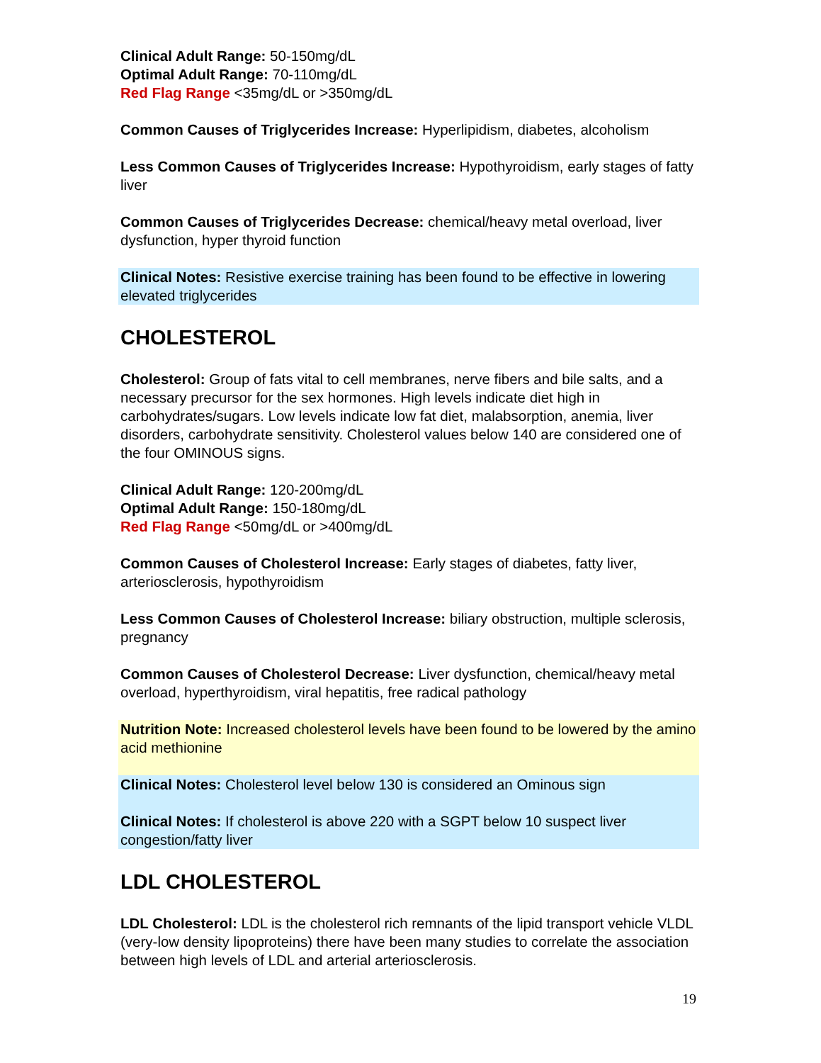Clinical Adult Range: 50-150mg/dL
Optimal Adult Range: 70-110mg/dL
Red Flag Range <35mg/dL or >350mg/dL
Common Causes of Triglycerides Increase: Hyperlipidism, diabetes, alcoholism
Less Common Causes of Triglycerides Increase: Hypothyroidism, early stages of fatty liver
Common Causes of Triglycerides Decrease: chemical/heavy metal overload, liver dysfunction, hyper thyroid function
Clinical Notes: Resistive exercise training has been found to be effective in lowering elevated triglycerides
CHOLESTEROL
Cholesterol: Group of fats vital to cell membranes, nerve fibers and bile salts, and a necessary precursor for the sex hormones. High levels indicate diet high in carbohydrates/sugars. Low levels indicate low fat diet, malabsorption, anemia, liver disorders, carbohydrate sensitivity. Cholesterol values below 140 are considered one of the four OMINOUS signs.
Clinical Adult Range: 120-200mg/dL
Optimal Adult Range: 150-180mg/dL
Red Flag Range <50mg/dL or >400mg/dL
Common Causes of Cholesterol Increase: Early stages of diabetes, fatty liver, arteriosclerosis, hypothyroidism
Less Common Causes of Cholesterol Increase: biliary obstruction, multiple sclerosis, pregnancy
Common Causes of Cholesterol Decrease: Liver dysfunction, chemical/heavy metal overload, hyperthyroidism, viral hepatitis, free radical pathology
Nutrition Note: Increased cholesterol levels have been found to be lowered by the amino acid methionine
Clinical Notes: Cholesterol level below 130 is considered an Ominous sign
Clinical Notes: If cholesterol is above 220 with a SGPT below 10 suspect liver congestion/fatty liver
LDL CHOLESTEROL
LDL Cholesterol: LDL is the cholesterol rich remnants of the lipid transport vehicle VLDL (very-low density lipoproteins) there have been many studies to correlate the association between high levels of LDL and arterial arteriosclerosis.
19